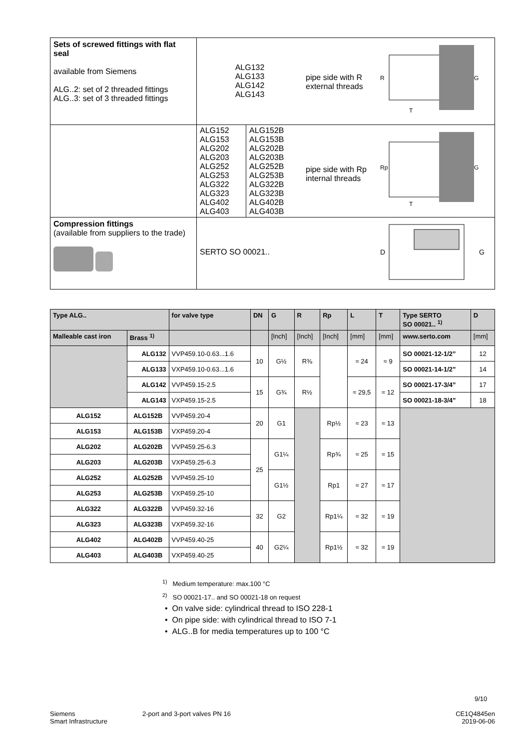| Sets of screwed fittings with flat seal available from Siemens ALG..2: set of 2 threaded fittings ALG..3: set of 3 threaded fittings | ALG132 ALG133 ALG142 ALG143 | pipe side with R external threads | R G T |
| | / ALG152 ALG153 ALG202 ALG203 ALG252 ALG253 ALG322 ALG323 ALG402 ALG403 / ALG152B ALG153B ALG202B ALG203B ALG252B ALG253B ALG322B ALG323B ALG402B ALG403B / | pipe side with Rp internal threads | Rp G T |
| Compression fittings (available from suppliers to the trade) | SERTO SO 00021.. | | D G |
| Type ALG.. | | for valve type | DN | G | R | Rp | L | T | Type SERTO SO 00021.. <sup>1)</sup> | D |
| --- | --- | --- | --- | --- | --- | --- | --- | --- | --- | --- |
| Malleable cast iron | Brass <sup>1)</sup> | | | [Inch] | [Inch] | [Inch] | [mm] | [mm] | www.serto.com | [mm] |
| | ALG132 | VVP459.10-0.63...1.6 | 10 | G½ | R⅜ | | ≈ 24 | ≈ 9 | SO 00021-12-1/2” | 12 |
| | ALG133 | VXP459.10-0.63...1.6 | | | | | | | SO 00021-14-1/2” | 14 |
| | ALG142 | VVP459.15-2.5 | 15 | G¾ | R½ | | ≈ 29,5 | ≈ 12 | SO 00021-17-3/4” | 17 |
| | ALG143 | VXP459.15-2.5 | | | | | | | SO 00021-18-3/4” | 18 |
| ALG152 | ALG152B | VVP459.20-4 | 20 | G1 | | Rp½ | ≈ 23 | ≈ 13 | | |
| ALG153 | ALG153B | VXP459.20-4 | | | | | | | | |
| ALG202 | ALG202B | VVP459.25-6.3 | 25 | G1¼ | | Rp¾ | ≈ 25 | ≈ 15 | | |
| ALG203 | ALG203B | VXP459.25-6.3 | | | | | | | | |
| ALG252 | ALG252B | VVP459.25-10 | | G1½ | | Rp1 | ≈ 27 | ≈ 17 | | |
| ALG253 | ALG253B | VXP459.25-10 | | | | | | | | |
| ALG322 | ALG322B | VVP459.32-16 | 32 | G2 | | Rp1¼ | ≈ 32 | ≈ 19 | | |
| ALG323 | ALG323B | VXP459.32-16 | | | | | | | | |
| ALG402 | ALG402B | VVP459.40-25 | 40 | G2¼ | | Rp1½ | ≈ 32 | ≈ 19 | | |
| ALG403 | ALG403B | VXP459.40-25 | | | | | | | | |
<sup>1)</sup> Medium temperature: max.100 °C
<sup>2)</sup> SO 00021-17.. and SO 00021-18 on request
• On valve side: cylindrical thread to ISO 228-1
• On pipe side: with cylindrical thread to ISO 7-1
• ALG..B for media temperatures up to 100 °C
9/10
Siemens
Smart Infrastructure
2-port and 3-port valves PN 16 CE1Q4845en
2019-06-06